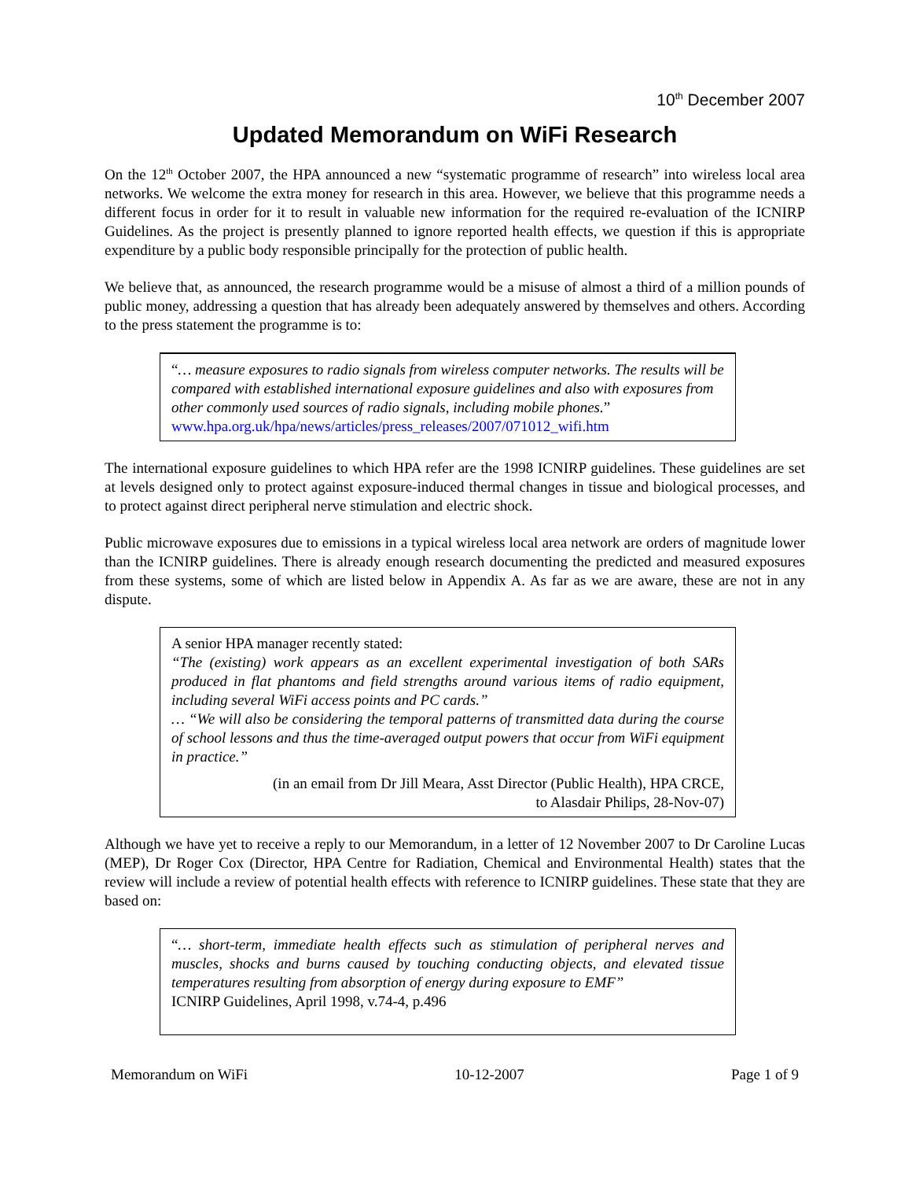10<sup>th</sup> December 2007
Updated Memorandum on WiFi Research
On the 12<sup>th</sup> October 2007, the HPA announced a new “systematic programme of research” into wireless local area networks. We welcome the extra money for research in this area. However, we believe that this programme needs a different focus in order for it to result in valuable new information for the required re-evaluation of the ICNIRP Guidelines. As the project is presently planned to ignore reported health effects, we question if this is appropriate expenditure by a public body responsible principally for the protection of public health.
We believe that, as announced, the research programme would be a misuse of almost a third of a million pounds of public money, addressing a question that has already been adequately answered by themselves and others. According to the press statement the programme is to:
“… measure exposures to radio signals from wireless computer networks. The results will be compared with established international exposure guidelines and also with exposures from other commonly used sources of radio signals, including mobile phones.”
www.hpa.org.uk/hpa/news/articles/press_releases/2007/071012_wifi.htm
The international exposure guidelines to which HPA refer are the 1998 ICNIRP guidelines. These guidelines are set at levels designed only to protect against exposure-induced thermal changes in tissue and biological processes, and to protect against direct peripheral nerve stimulation and electric shock.
Public microwave exposures due to emissions in a typical wireless local area network are orders of magnitude lower than the ICNIRP guidelines. There is already enough research documenting the predicted and measured exposures from these systems, some of which are listed below in Appendix A. As far as we are aware, these are not in any dispute.
A senior HPA manager recently stated:
“The (existing) work appears as an excellent experimental investigation of both SARs produced in flat phantoms and field strengths around various items of radio equipment, including several WiFi access points and PC cards.”
… “We will also be considering the temporal patterns of transmitted data during the course of school lessons and thus the time-averaged output powers that occur from WiFi equipment in practice.”
(in an email from Dr Jill Meara, Asst Director (Public Health), HPA CRCE,
to Alasdair Philips, 28-Nov-07)
Although we have yet to receive a reply to our Memorandum, in a letter of 12 November 2007 to Dr Caroline Lucas (MEP), Dr Roger Cox (Director, HPA Centre for Radiation, Chemical and Environmental Health) states that the review will include a review of potential health effects with reference to ICNIRP guidelines. These state that they are based on:
“… short-term, immediate health effects such as stimulation of peripheral nerves and muscles, shocks and burns caused by touching conducting objects, and elevated tissue temperatures resulting from absorption of energy during exposure to EMF”
ICNIRP Guidelines, April 1998, v.74-4, p.496
Memorandum on WiFi 10-12-2007 Page 1 of 9